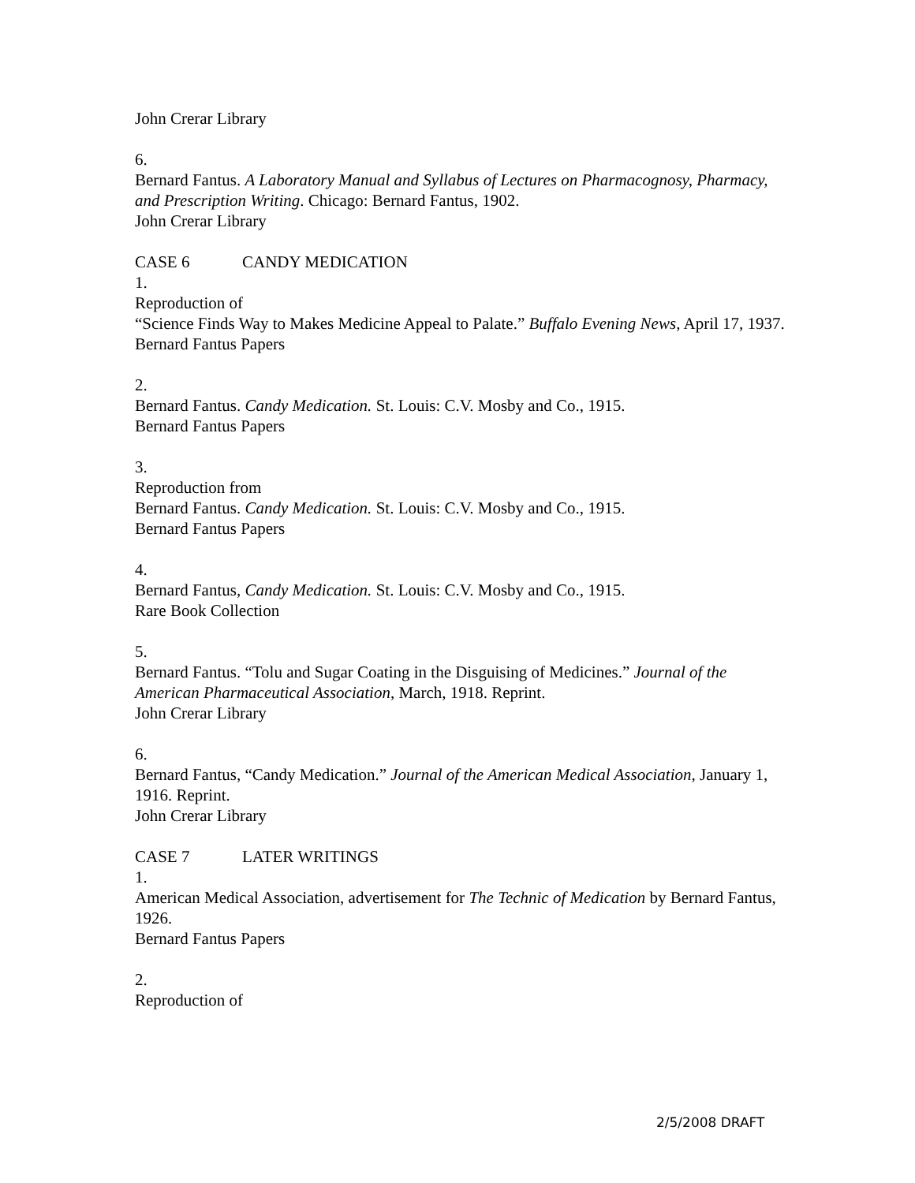John Crerar Library
6.
Bernard Fantus. A Laboratory Manual and Syllabus of Lectures on Pharmacognosy, Pharmacy, and Prescription Writing. Chicago: Bernard Fantus, 1902.
John Crerar Library
CASE 6 CANDY MEDICATION
1.
Reproduction of
“Science Finds Way to Makes Medicine Appeal to Palate.” Buffalo Evening News, April 17, 1937.
Bernard Fantus Papers
2.
Bernard Fantus. Candy Medication. St. Louis: C.V. Mosby and Co., 1915.
Bernard Fantus Papers
3.
Reproduction from
Bernard Fantus. Candy Medication. St. Louis: C.V. Mosby and Co., 1915.
Bernard Fantus Papers
4.
Bernard Fantus, Candy Medication. St. Louis: C.V. Mosby and Co., 1915.
Rare Book Collection
5.
Bernard Fantus. “Tolu and Sugar Coating in the Disguising of Medicines.” Journal of the American Pharmaceutical Association, March, 1918. Reprint.
John Crerar Library
6.
Bernard Fantus, “Candy Medication.” Journal of the American Medical Association, January 1, 1916. Reprint.
John Crerar Library
CASE 7 LATER WRITINGS
1.
American Medical Association, advertisement for The Technic of Medication by Bernard Fantus, 1926.
Bernard Fantus Papers
2.
Reproduction of
2/5/2008 DRAFT